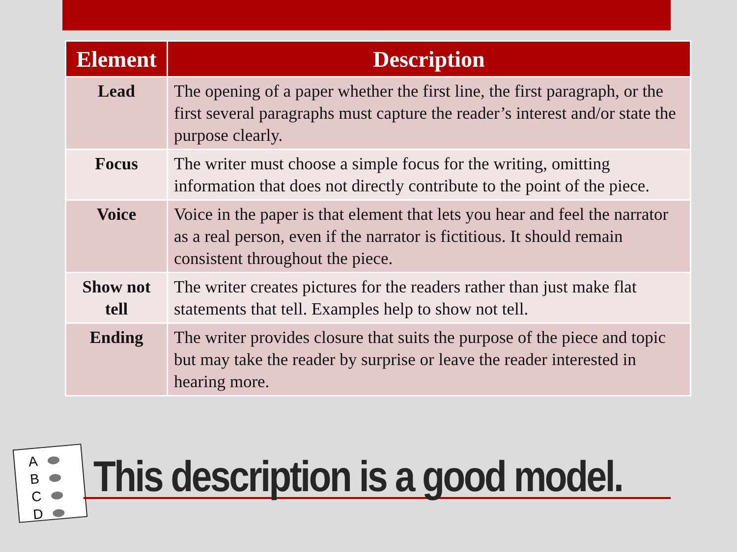| Element | Description |
| --- | --- |
| Lead | The opening of a paper whether the first line, the first paragraph, or the first several paragraphs must capture the reader’s interest and/or state the purpose clearly. |
| Focus | The writer must choose a simple focus for the writing, omitting information that does not directly contribute to the point of the piece. |
| Voice | Voice in the paper is that element that lets you hear and feel the narrator as a real person, even if the narrator is fictitious. It should remain consistent throughout the piece. |
| Show not tell | The writer creates pictures for the readers rather than just make flat statements that tell. Examples help to show not tell. |
| Ending | The writer provides closure that suits the purpose of the piece and topic but may take the reader by surprise or leave the reader interested in hearing more. |
A
B
C
D
This description is a good model.